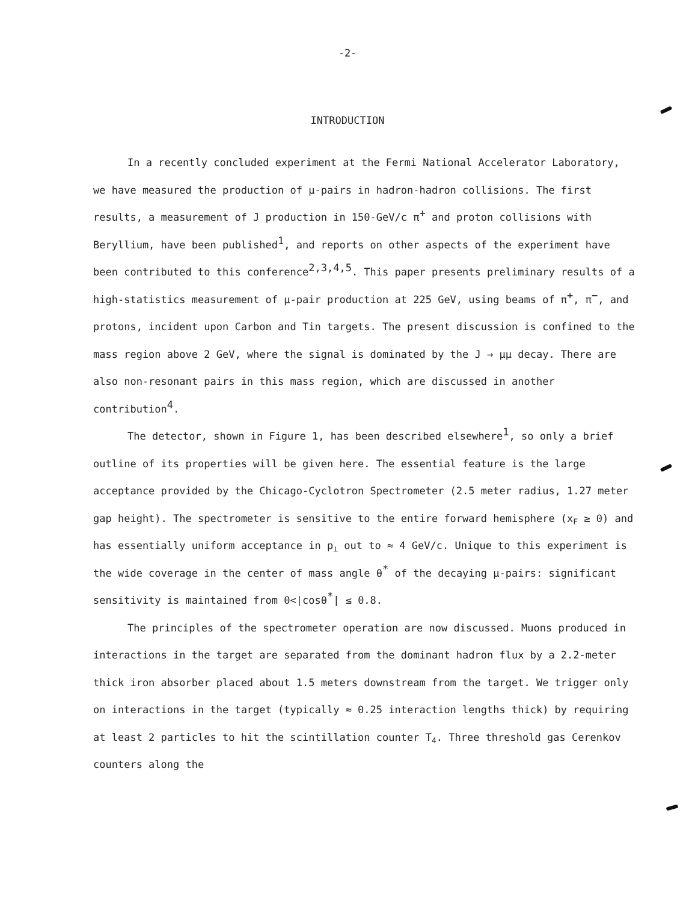-2-
INTRODUCTION
In a recently concluded experiment at the Fermi National Accelerator Laboratory, we have measured the production of μ-pairs in hadron-hadron collisions. The first results, a measurement of J production in 150-GeV/c π<sup>+</sup> and proton collisions with Beryllium, have been published<sup>1</sup>, and reports on other aspects of the experiment have been contributed to this conference<sup>2,3,4,5</sup>. This paper presents preliminary results of a high-statistics measurement of μ-pair production at 225 GeV, using beams of π<sup>+</sup>, π<sup>−</sup>, and protons, incident upon Carbon and Tin targets. The present discussion is confined to the mass region above 2 GeV, where the signal is dominated by the J → μμ decay. There are also non-resonant pairs in this mass region, which are discussed in another contribution<sup>4</sup>.
The detector, shown in Figure 1, has been described elsewhere<sup>1</sup>, so only a brief outline of its properties will be given here. The essential feature is the large acceptance provided by the Chicago-Cyclotron Spectrometer (2.5 meter radius, 1.27 meter gap height). The spectrometer is sensitive to the entire forward hemisphere (x<sub>F</sub> ≥ 0) and has essentially uniform acceptance in p<sub>⊥</sub> out to ≈ 4 GeV/c. Unique to this experiment is the wide coverage in the center of mass angle θ<sup>*</sup> of the decaying μ-pairs: significant sensitivity is maintained from 0<|cosθ<sup>*</sup>| ≤ 0.8.
The principles of the spectrometer operation are now discussed. Muons produced in interactions in the target are separated from the dominant hadron flux by a 2.2-meter thick iron absorber placed about 1.5 meters downstream from the target. We trigger only on interactions in the target (typically ≈ 0.25 interaction lengths thick) by requiring at least 2 particles to hit the scintillation counter T<sub>4</sub>. Three threshold gas Cerenkov counters along the